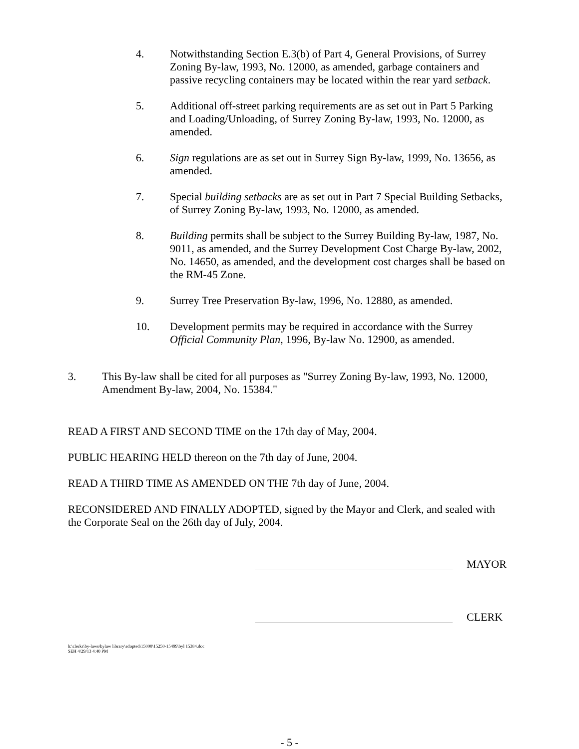4. Notwithstanding Section E.3(b) of Part 4, General Provisions, of Surrey Zoning By-law, 1993, No. 12000, as amended, garbage containers and passive recycling containers may be located within the rear yard setback.
5. Additional off-street parking requirements are as set out in Part 5 Parking and Loading/Unloading, of Surrey Zoning By-law, 1993, No. 12000, as amended.
6. Sign regulations are as set out in Surrey Sign By-law, 1999, No. 13656, as amended.
7. Special building setbacks are as set out in Part 7 Special Building Setbacks, of Surrey Zoning By-law, 1993, No. 12000, as amended.
8. Building permits shall be subject to the Surrey Building By-law, 1987, No. 9011, as amended, and the Surrey Development Cost Charge By-law, 2002, No. 14650, as amended, and the development cost charges shall be based on the RM-45 Zone.
9. Surrey Tree Preservation By-law, 1996, No. 12880, as amended.
10. Development permits may be required in accordance with the Surrey Official Community Plan, 1996, By-law No. 12900, as amended.
3. This By-law shall be cited for all purposes as "Surrey Zoning By-law, 1993, No. 12000, Amendment By-law, 2004, No. 15384."
READ A FIRST AND SECOND TIME on the 17th day of May, 2004.
PUBLIC HEARING HELD thereon on the 7th day of June, 2004.
READ A THIRD TIME AS AMENDED ON THE 7th day of June, 2004.
RECONSIDERED AND FINALLY ADOPTED, signed by the Mayor and Clerk, and sealed with the Corporate Seal on the 26th day of July, 2004.
MAYOR
CLERK
h:\clerks\by-laws\bylaw library\adopted\15000\15250-15499\byl 15384.doc
SEH 4/29/13 4:40 PM
- 5 -